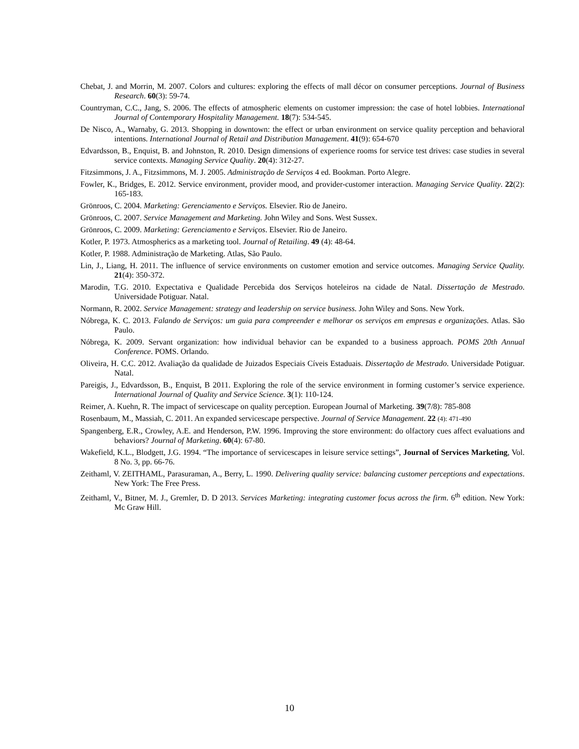Chebat, J. and Morrin, M. 2007. Colors and cultures: exploring the effects of mall décor on consumer perceptions. Journal of Business Research. 60(3): 59-74.
Countryman, C.C., Jang, S. 2006. The effects of atmospheric elements on customer impression: the case of hotel lobbies. International Journal of Contemporary Hospitality Management. 18(7): 534-545.
De Nisco, A., Warnaby, G. 2013. Shopping in downtown: the effect or urban environment on service quality perception and behavioral intentions. International Journal of Retail and Distribution Management. 41(9): 654-670
Edvardsson, B., Enquist, B. and Johnston, R. 2010. Design dimensions of experience rooms for service test drives: case studies in several service contexts. Managing Service Quality. 20(4): 312-27.
Fitzsimmons, J. A., Fitzsimmons, M. J. 2005. Administração de Serviços 4 ed. Bookman. Porto Alegre.
Fowler, K., Bridges, E. 2012. Service environment, provider mood, and provider-customer interaction. Managing Service Quality. 22(2): 165-183.
Grönroos, C. 2004. Marketing: Gerenciamento e Serviços. Elsevier. Rio de Janeiro.
Grönroos, C. 2007. Service Management and Marketing. John Wiley and Sons. West Sussex.
Grönroos, C. 2009. Marketing: Gerenciamento e Serviços. Elsevier. Rio de Janeiro.
Kotler, P. 1973. Atmospherics as a marketing tool. Journal of Retailing. 49 (4): 48-64.
Kotler, P. 1988. Administração de Marketing. Atlas, São Paulo.
Lin, J., Liang, H. 2011. The influence of service environments on customer emotion and service outcomes. Managing Service Quality. 21(4): 350-372.
Marodin, T.G. 2010. Expectativa e Qualidade Percebida dos Serviços hoteleiros na cidade de Natal. Dissertação de Mestrado. Universidade Potiguar. Natal.
Normann, R. 2002. Service Management: strategy and leadership on service business. John Wiley and Sons. New York.
Nóbrega, K. C. 2013. Falando de Serviços: um guia para compreender e melhorar os serviços em empresas e organizações. Atlas. São Paulo.
Nóbrega, K. 2009. Servant organization: how individual behavior can be expanded to a business approach. POMS 20th Annual Conference. POMS. Orlando.
Oliveira, H. C.C. 2012. Avaliação da qualidade de Juizados Especiais Cíveis Estaduais. Dissertação de Mestrado. Universidade Potiguar. Natal.
Pareigis, J., Edvardsson, B., Enquist, B 2011. Exploring the role of the service environment in forming customer’s service experience. International Journal of Quality and Service Science. 3(1): 110-124.
Reimer, A. Kuehn, R. The impact of servicescape on quality perception. European Journal of Marketing. 39(7/8): 785-808
Rosenbaum, M., Massiah, C. 2011. An expanded servicescape perspective. Journal of Service Management. 22 (4): 471-490
Spangenberg, E.R., Crowley, A.E. and Henderson, P.W. 1996. Improving the store environment: do olfactory cues affect evaluations and behaviors? Journal of Marketing. 60(4): 67-80.
Wakefield, K.L., Blodgett, J.G. 1994. “The importance of servicescapes in leisure service settings”, Journal of Services Marketing, Vol. 8 No. 3, pp. 66-76.
Zeithaml, V. ZEITHAML, Parasuraman, A., Berry, L. 1990. Delivering quality service: balancing customer perceptions and expectations. New York: The Free Press.
Zeithaml, V., Bitner, M. J., Gremler, D. D 2013. Services Marketing: integrating customer focus across the firm. 6<sup>th</sup> edition. New York: Mc Graw Hill.
10